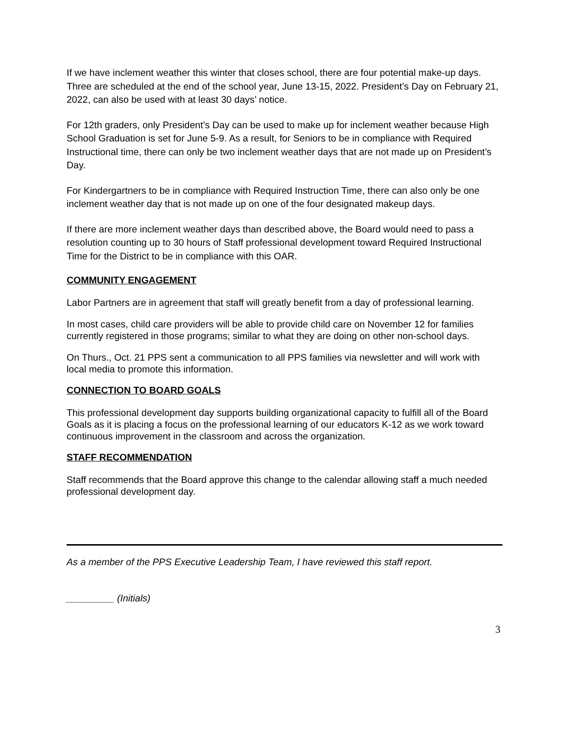If we have inclement weather this winter that closes school, there are four potential make-up days. Three are scheduled at the end of the school year, June 13-15, 2022. President’s Day on February 21, 2022, can also be used with at least 30 days’ notice.
For 12th graders, only President’s Day can be used to make up for inclement weather because High School Graduation is set for June 5-9. As a result, for Seniors to be in compliance with Required Instructional time, there can only be two inclement weather days that are not made up on President’s Day.
For Kindergartners to be in compliance with Required Instruction Time, there can also only be one inclement weather day that is not made up on one of the four designated makeup days.
If there are more inclement weather days than described above, the Board would need to pass a resolution counting up to 30 hours of Staff professional development toward Required Instructional Time for the District to be in compliance with this OAR.
COMMUNITY ENGAGEMENT
Labor Partners are in agreement that staff will greatly benefit from a day of professional learning.
In most cases, child care providers will be able to provide child care on November 12 for families currently registered in those programs; similar to what they are doing on other non-school days.
On Thurs., Oct. 21 PPS sent a communication to all PPS families via newsletter and will work with local media to promote this information.
CONNECTION TO BOARD GOALS
This professional development day supports building organizational capacity to fulfill all of the Board Goals as it is placing a focus on the professional learning of our educators K-12 as we work toward continuous improvement in the classroom and across the organization.
STAFF RECOMMENDATION
Staff recommends that the Board approve this change to the calendar allowing staff a much needed professional development day.
As a member of the PPS Executive Leadership Team, I have reviewed this staff report.
_________ (Initials)
3